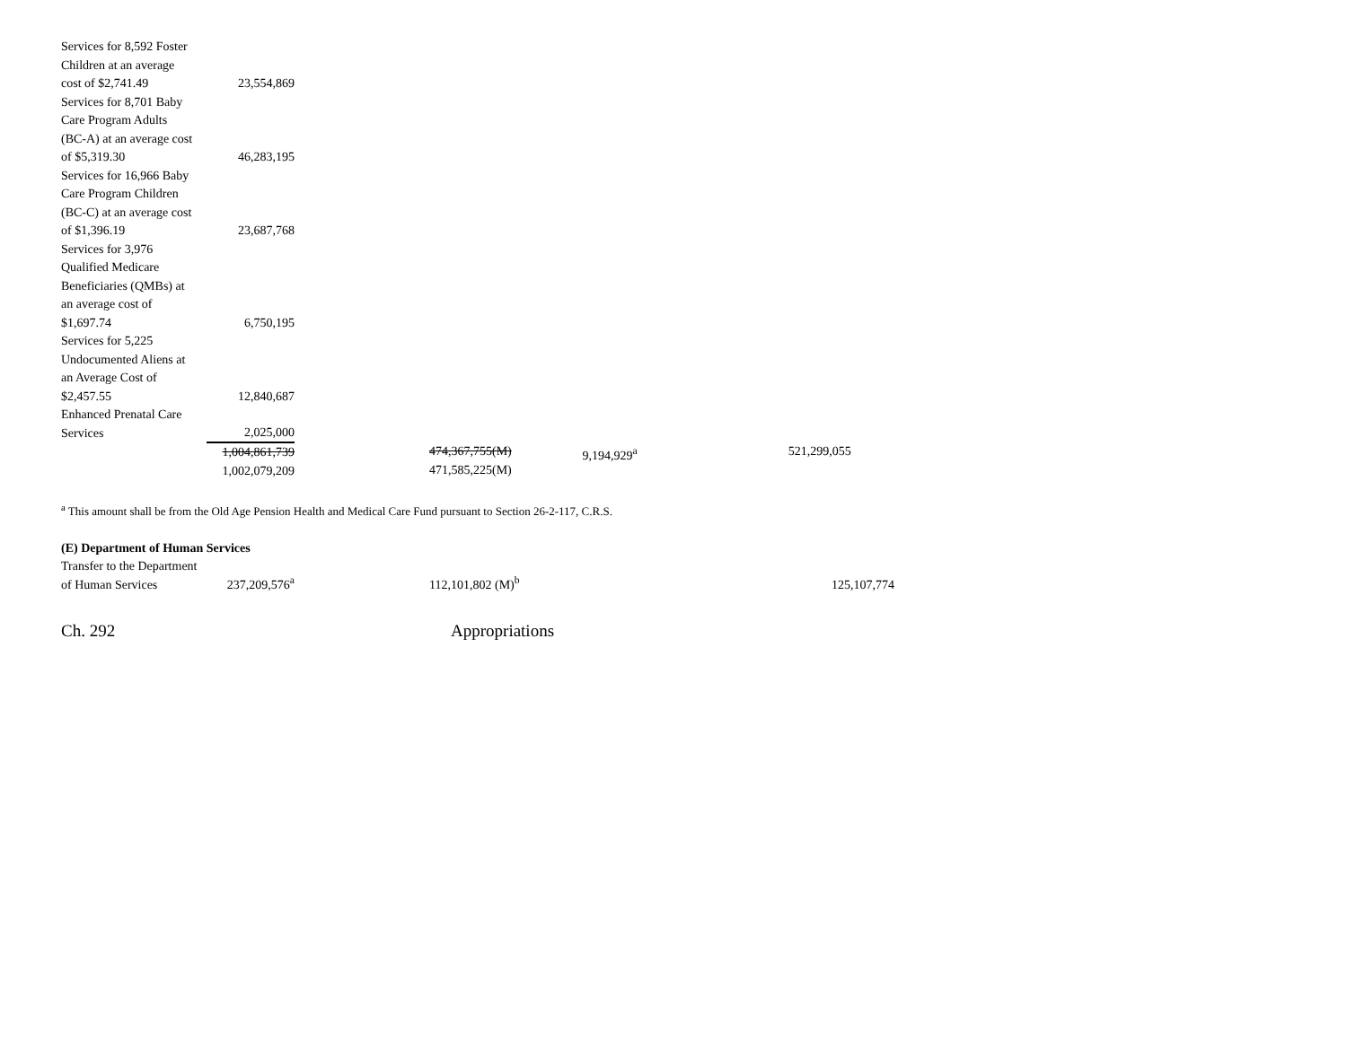| Services for 8,592 Foster Children at an average cost of $2,741.49 | 23,554,869 | | | | |
| Services for 8,701 Baby Care Program Adults (BC-A) at an average cost of $5,319.30 | 46,283,195 | | | | |
| Services for 16,966 Baby Care Program Children (BC-C) at an average cost of $1,396.19 | 23,687,768 | | | | |
| Services for 3,976 Qualified Medicare Beneficiaries (QMBs) at an average cost of $1,697.74 | 6,750,195 | | | | |
| Services for 5,225 Undocumented Aliens at an Average Cost of $2,457.55 | 12,840,687 | | | | |
| Enhanced Prenatal Care Services | 2,025,000 | | | | |
| | 1,004,861,739 1,002,079,209 | | 474,367,755(M) 471,585,225(M) | 9,194,929<sup>a</sup> | 521,299,055 |
<sup>a</sup> This amount shall be from the Old Age Pension Health and Medical Care Fund pursuant to Section 26-2-117, C.R.S.
(E) Department of Human Services
| Transfer to the Department of Human Services | 237,209,576<sup>a</sup> | | 112,101,802 (M)<sup>b</sup> | 125,107,774 |
Ch. 292 Appropriations